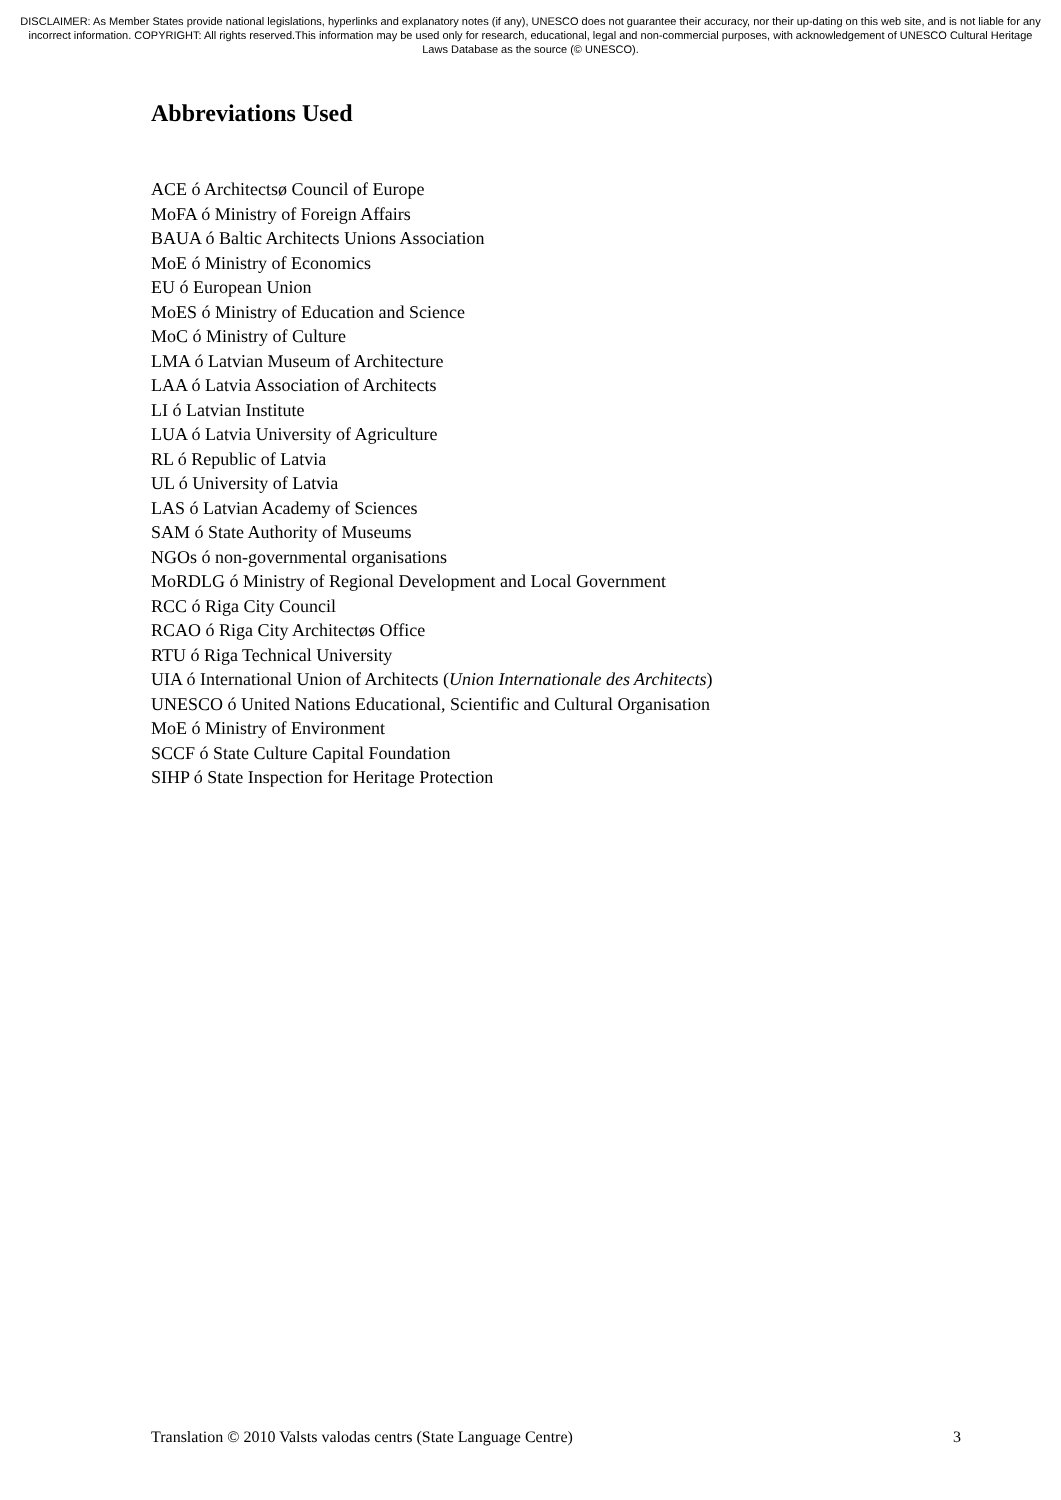DISCLAIMER: As Member States provide national legislations, hyperlinks and explanatory notes (if any), UNESCO does not guarantee their accuracy, nor their up-dating on this web site, and is not liable for any incorrect information. COPYRIGHT: All rights reserved.This information may be used only for research, educational, legal and non-commercial purposes, with acknowledgement of UNESCO Cultural Heritage Laws Database as the source (© UNESCO).
Abbreviations Used
ACE ó Architectsø Council of Europe
MoFA ó Ministry of Foreign Affairs
BAUA ó Baltic Architects Unions Association
MoE ó Ministry of Economics
EU ó European Union
MoES ó Ministry of Education and Science
MoC ó Ministry of Culture
LMA ó Latvian Museum of Architecture
LAA ó Latvia Association of Architects
LI ó Latvian Institute
LUA ó Latvia University of Agriculture
RL ó Republic of Latvia
UL ó University of Latvia
LAS ó Latvian Academy of Sciences
SAM ó State Authority of Museums
NGOs ó non-governmental organisations
MoRDLG ó Ministry of Regional Development and Local Government
RCC ó Riga City Council
RCAO ó Riga City Architectøs Office
RTU ó Riga Technical University
UIA ó International Union of Architects (Union Internationale des Architects)
UNESCO ó United Nations Educational, Scientific and Cultural Organisation
MoE ó Ministry of Environment
SCCF ó State Culture Capital Foundation
SIHP ó State Inspection for Heritage Protection
Translation © 2010 Valsts valodas centrs (State Language Centre) 3